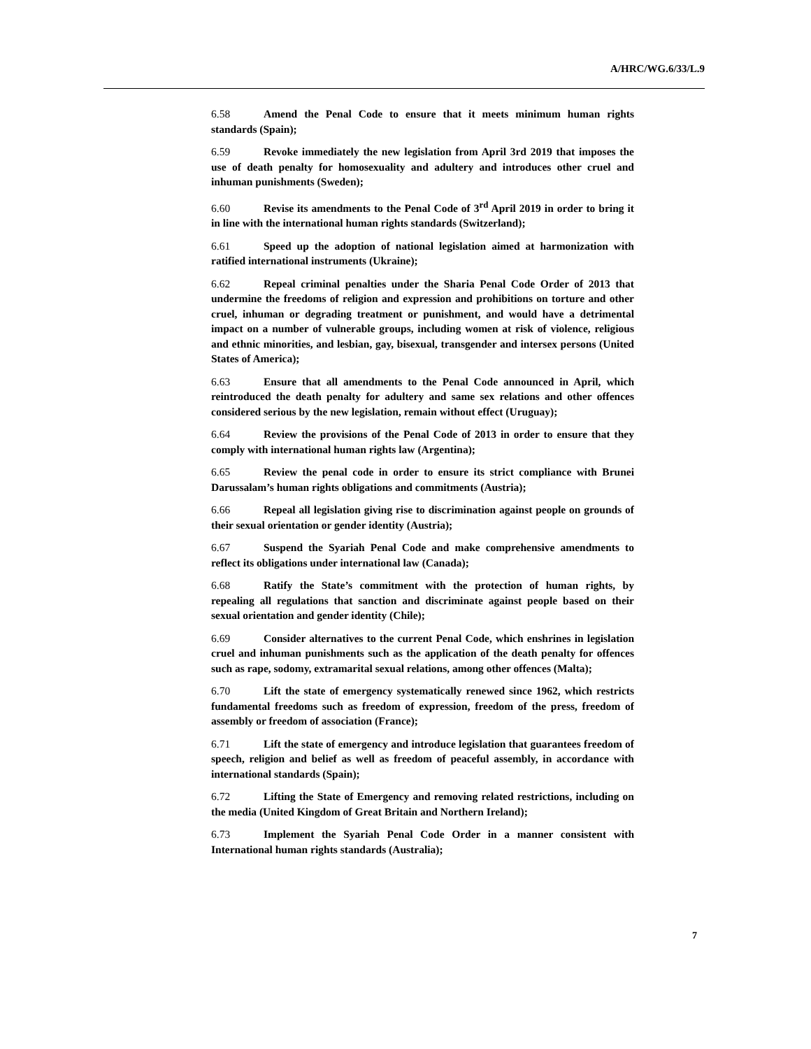A/HRC/WG.6/33/L.9
6.58 Amend the Penal Code to ensure that it meets minimum human rights standards (Spain);
6.59 Revoke immediately the new legislation from April 3rd 2019 that imposes the use of death penalty for homosexuality and adultery and introduces other cruel and inhuman punishments (Sweden);
6.60 Revise its amendments to the Penal Code of 3<sup>rd</sup> April 2019 in order to bring it in line with the international human rights standards (Switzerland);
6.61 Speed up the adoption of national legislation aimed at harmonization with ratified international instruments (Ukraine);
6.62 Repeal criminal penalties under the Sharia Penal Code Order of 2013 that undermine the freedoms of religion and expression and prohibitions on torture and other cruel, inhuman or degrading treatment or punishment, and would have a detrimental impact on a number of vulnerable groups, including women at risk of violence, religious and ethnic minorities, and lesbian, gay, bisexual, transgender and intersex persons (United States of America);
6.63 Ensure that all amendments to the Penal Code announced in April, which reintroduced the death penalty for adultery and same sex relations and other offences considered serious by the new legislation, remain without effect (Uruguay);
6.64 Review the provisions of the Penal Code of 2013 in order to ensure that they comply with international human rights law (Argentina);
6.65 Review the penal code in order to ensure its strict compliance with Brunei Darussalam’s human rights obligations and commitments (Austria);
6.66 Repeal all legislation giving rise to discrimination against people on grounds of their sexual orientation or gender identity (Austria);
6.67 Suspend the Syariah Penal Code and make comprehensive amendments to reflect its obligations under international law (Canada);
6.68 Ratify the State’s commitment with the protection of human rights, by repealing all regulations that sanction and discriminate against people based on their sexual orientation and gender identity (Chile);
6.69 Consider alternatives to the current Penal Code, which enshrines in legislation cruel and inhuman punishments such as the application of the death penalty for offences such as rape, sodomy, extramarital sexual relations, among other offences (Malta);
6.70 Lift the state of emergency systematically renewed since 1962, which restricts fundamental freedoms such as freedom of expression, freedom of the press, freedom of assembly or freedom of association (France);
6.71 Lift the state of emergency and introduce legislation that guarantees freedom of speech, religion and belief as well as freedom of peaceful assembly, in accordance with international standards (Spain);
6.72 Lifting the State of Emergency and removing related restrictions, including on the media (United Kingdom of Great Britain and Northern Ireland);
6.73 Implement the Syariah Penal Code Order in a manner consistent with International human rights standards (Australia);
7